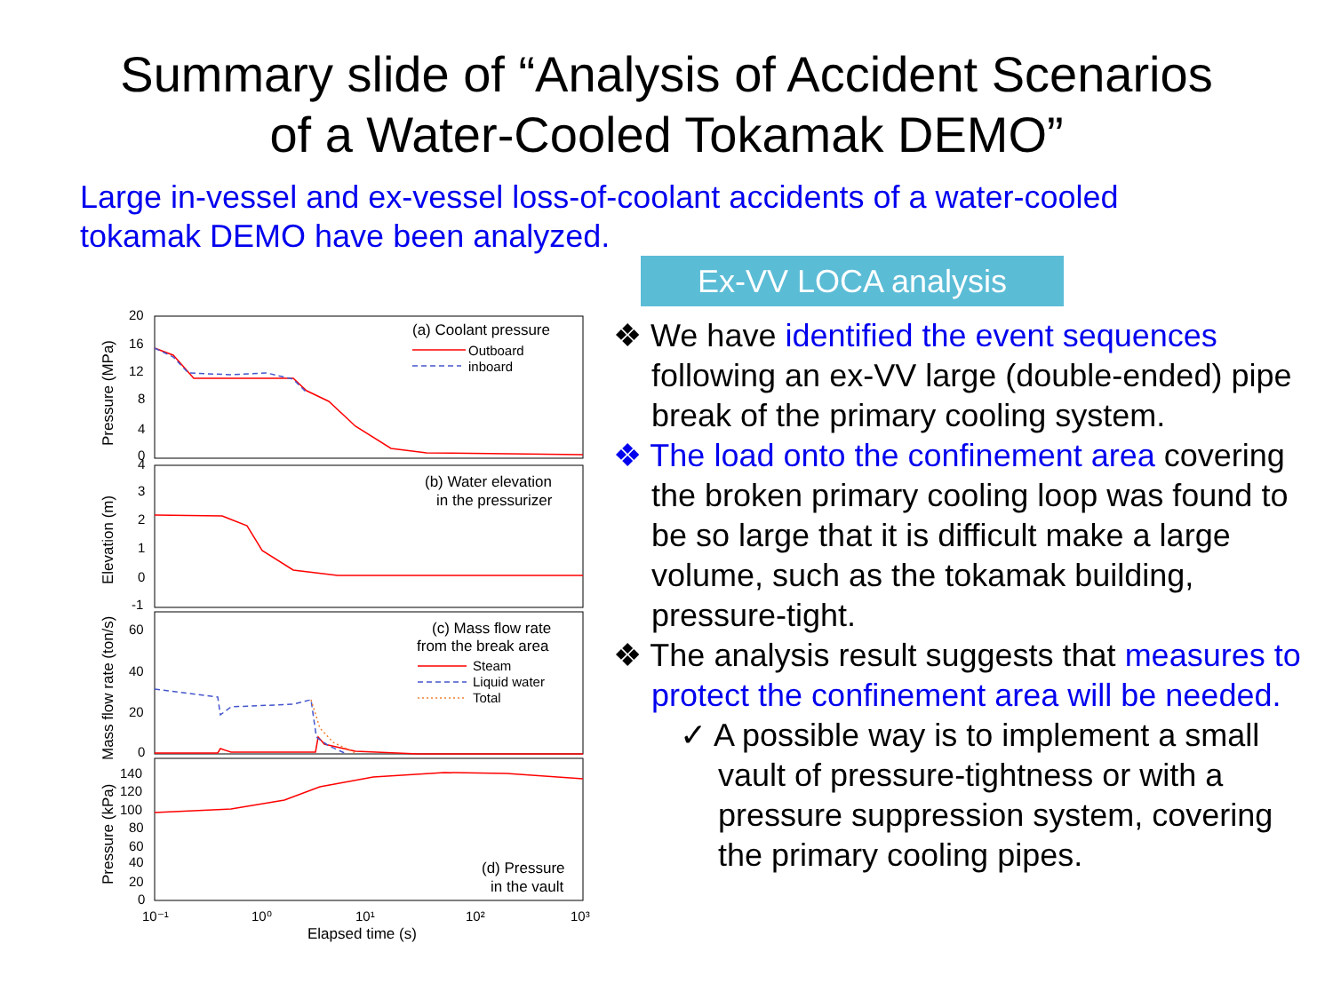Summary slide of “Analysis of Accident Scenarios
of a Water-Cooled Tokamak DEMO”
Large in-vessel and ex-vessel loss-of-coolant accidents of a water-cooled tokamak DEMO have been analyzed.
20
16
12
8
4
0
4
3
2
1
0
-1
60
40
20
0
140
120
100
80
60
40
20
0
10⁻¹
10⁰
10¹
10²
10³
Elapsed time (s)
(a) Coolant pressure
Outboard
inboard
(b) Water elevation
in the pressurizer
(c) Mass flow rate
from the break area
Steam
Liquid water
Total
(d) Pressure
in the vault
Pressure (MPa)
Elevation (m)
Mass flow rate (ton/s)
Pressure (kPa)
Ex-VV LOCA analysis
❖ We have identified the event sequences following an ex-VV large (double-ended) pipe break of the primary cooling system.
❖ The load onto the confinement area covering the broken primary cooling loop was found to be so large that it is difficult make a large volume, such as the tokamak building, pressure-tight.
❖ The analysis result suggests that measures to protect the confinement area will be needed.
✓ A possible way is to implement a small vault of pressure-tightness or with a pressure suppression system, covering the primary cooling pipes.